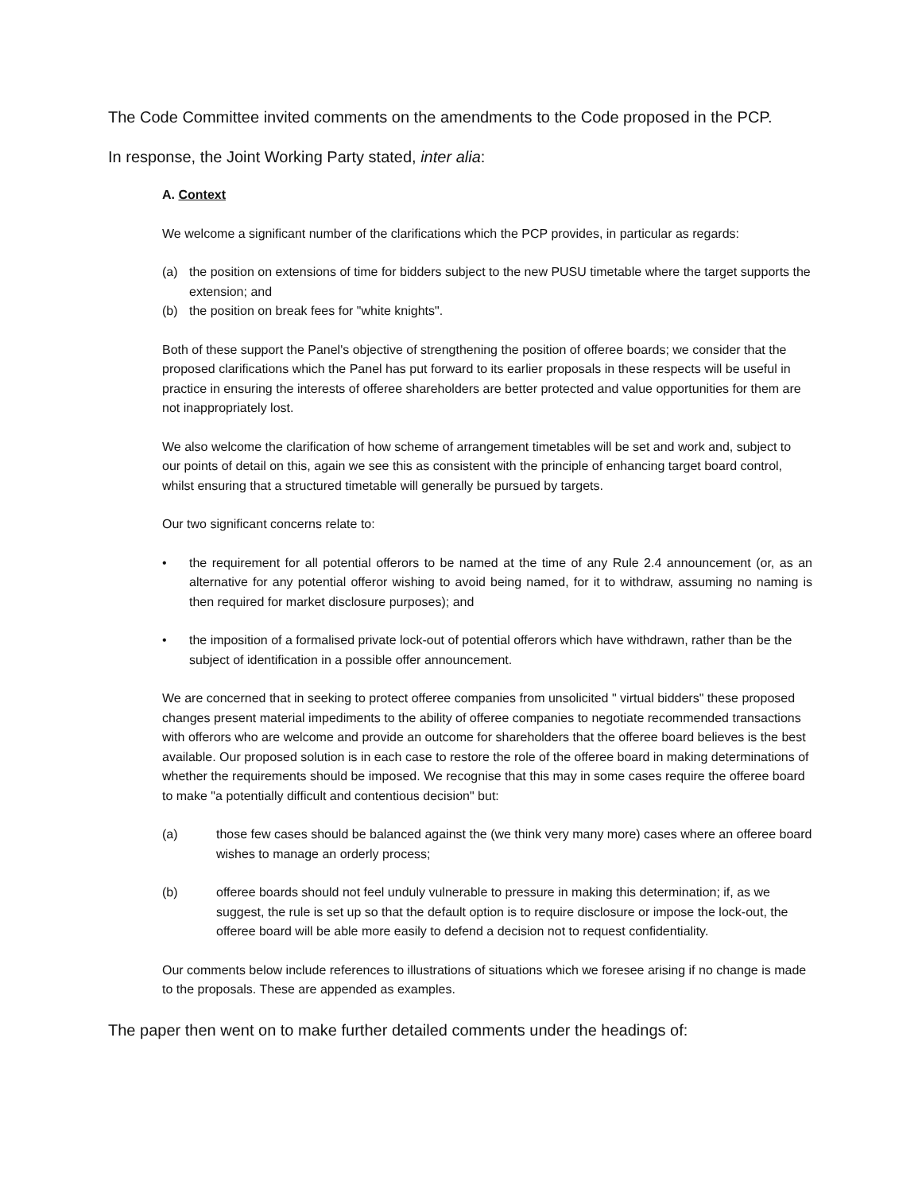The Code Committee invited comments on the amendments to the Code proposed in the PCP.
In response, the Joint Working Party stated, inter alia:
A. Context
We welcome a significant number of the clarifications which the PCP provides, in particular as regards:
(a) the position on extensions of time for bidders subject to the new PUSU timetable where the target supports the extension; and
(b) the position on break fees for "white knights".
Both of these support the Panel's objective of strengthening the position of offeree boards; we consider that the proposed clarifications which the Panel has put forward to its earlier proposals in these respects will be useful in practice in ensuring the interests of offeree shareholders are better protected and value opportunities for them are not inappropriately lost.
We also welcome the clarification of how scheme of arrangement timetables will be set and work and, subject to our points of detail on this, again we see this as consistent with the principle of enhancing target board control, whilst ensuring that a structured timetable will generally be pursued by targets.
Our two significant concerns relate to:
• the requirement for all potential offerors to be named at the time of any Rule 2.4 announcement (or, as an alternative for any potential offeror wishing to avoid being named, for it to withdraw, assuming no naming is then required for market disclosure purposes); and
• the imposition of a formalised private lock-out of potential offerors which have withdrawn, rather than be the subject of identification in a possible offer announcement.
We are concerned that in seeking to protect offeree companies from unsolicited " virtual bidders" these proposed changes present material impediments to the ability of offeree companies to negotiate recommended transactions with offerors who are welcome and provide an outcome for shareholders that the offeree board believes is the best available. Our proposed solution is in each case to restore the role of the offeree board in making determinations of whether the requirements should be imposed. We recognise that this may in some cases require the offeree board to make "a potentially difficult and contentious decision" but:
(a) those few cases should be balanced against the (we think very many more) cases where an offeree board wishes to manage an orderly process;
(b) offeree boards should not feel unduly vulnerable to pressure in making this determination; if, as we suggest, the rule is set up so that the default option is to require disclosure or impose the lock-out, the offeree board will be able more easily to defend a decision not to request confidentiality.
Our comments below include references to illustrations of situations which we foresee arising if no change is made to the proposals. These are appended as examples.
The paper then went on to make further detailed comments under the headings of: